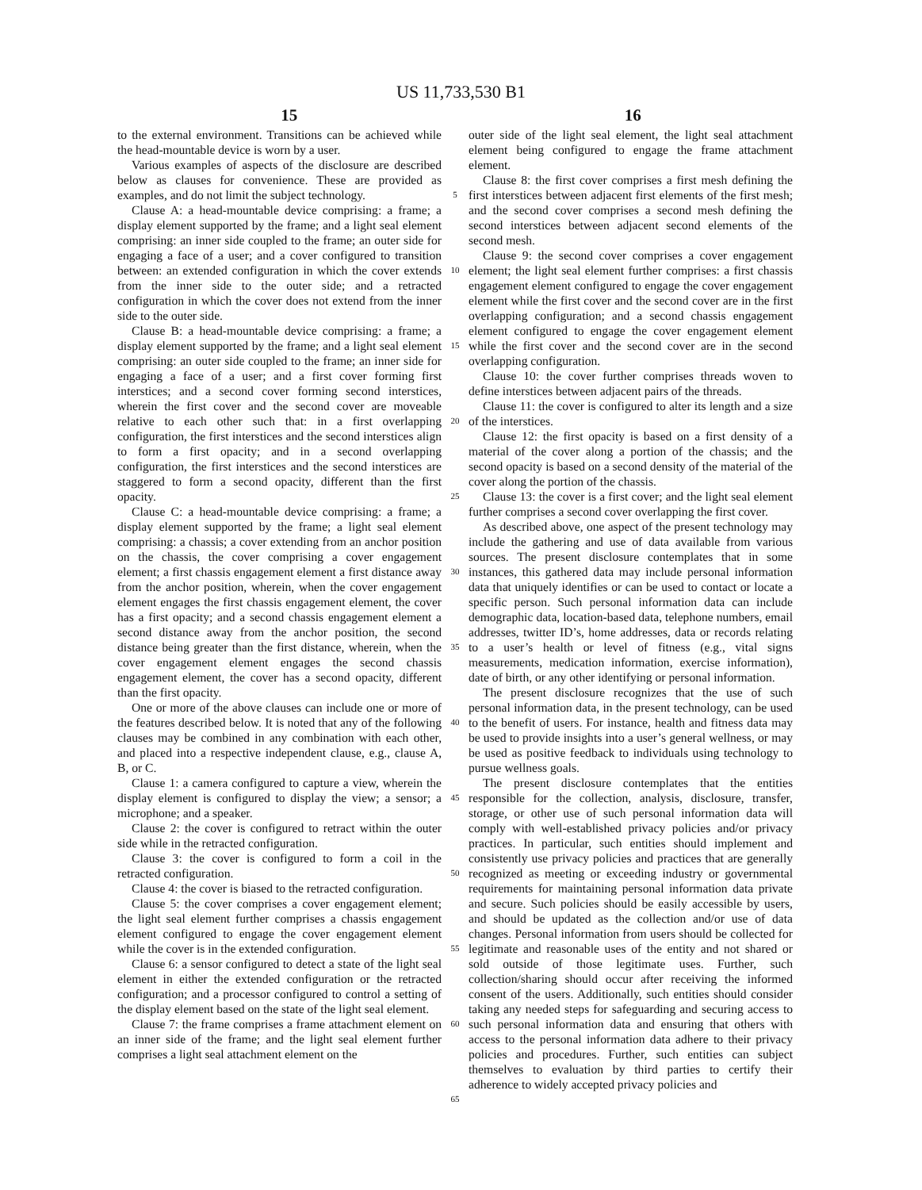US 11,733,530 B1
15 16
to the external environment. Transitions can be achieved while the head-mountable device is worn by a user.
Various examples of aspects of the disclosure are described below as clauses for convenience. These are provided as examples, and do not limit the subject technology.
Clause A: a head-mountable device comprising: a frame; a display element supported by the frame; and a light seal element comprising: an inner side coupled to the frame; an outer side for engaging a face of a user; and a cover configured to transition between: an extended configuration in which the cover extends from the inner side to the outer side; and a retracted configuration in which the cover does not extend from the inner side to the outer side.
Clause B: a head-mountable device comprising: a frame; a display element supported by the frame; and a light seal element comprising: an outer side coupled to the frame; an inner side for engaging a face of a user; and a first cover forming first interstices; and a second cover forming second interstices, wherein the first cover and the second cover are moveable relative to each other such that: in a first overlapping configuration, the first interstices and the second interstices align to form a first opacity; and in a second overlapping configuration, the first interstices and the second interstices are staggered to form a second opacity, different than the first opacity.
Clause C: a head-mountable device comprising: a frame; a display element supported by the frame; a light seal element comprising: a chassis; a cover extending from an anchor position on the chassis, the cover comprising a cover engagement element; a first chassis engagement element a first distance away from the anchor position, wherein, when the cover engagement element engages the first chassis engagement element, the cover has a first opacity; and a second chassis engagement element a second distance away from the anchor position, the second distance being greater than the first distance, wherein, when the cover engagement element engages the second chassis engagement element, the cover has a second opacity, different than the first opacity.
One or more of the above clauses can include one or more of the features described below. It is noted that any of the following clauses may be combined in any combination with each other, and placed into a respective independent clause, e.g., clause A, B, or C.
Clause 1: a camera configured to capture a view, wherein the display element is configured to display the view; a sensor; a microphone; and a speaker.
Clause 2: the cover is configured to retract within the outer side while in the retracted configuration.
Clause 3: the cover is configured to form a coil in the retracted configuration.
Clause 4: the cover is biased to the retracted configuration.
Clause 5: the cover comprises a cover engagement element; the light seal element further comprises a chassis engagement element configured to engage the cover engagement element while the cover is in the extended configuration.
Clause 6: a sensor configured to detect a state of the light seal element in either the extended configuration or the retracted configuration; and a processor configured to control a setting of the display element based on the state of the light seal element.
Clause 7: the frame comprises a frame attachment element on an inner side of the frame; and the light seal element further comprises a light seal attachment element on the
5
10
15
20
25
30
35
40
45
50
55
60
65
outer side of the light seal element, the light seal attachment element being configured to engage the frame attachment element.
Clause 8: the first cover comprises a first mesh defining the first interstices between adjacent first elements of the first mesh; and the second cover comprises a second mesh defining the second interstices between adjacent second elements of the second mesh.
Clause 9: the second cover comprises a cover engagement element; the light seal element further comprises: a first chassis engagement element configured to engage the cover engagement element while the first cover and the second cover are in the first overlapping configuration; and a second chassis engagement element configured to engage the cover engagement element while the first cover and the second cover are in the second overlapping configuration.
Clause 10: the cover further comprises threads woven to define interstices between adjacent pairs of the threads.
Clause 11: the cover is configured to alter its length and a size of the interstices.
Clause 12: the first opacity is based on a first density of a material of the cover along a portion of the chassis; and the second opacity is based on a second density of the material of the cover along the portion of the chassis.
Clause 13: the cover is a first cover; and the light seal element further comprises a second cover overlapping the first cover.
As described above, one aspect of the present technology may include the gathering and use of data available from various sources. The present disclosure contemplates that in some instances, this gathered data may include personal information data that uniquely identifies or can be used to contact or locate a specific person. Such personal information data can include demographic data, location-based data, telephone numbers, email addresses, twitter ID’s, home addresses, data or records relating to a user’s health or level of fitness (e.g., vital signs measurements, medication information, exercise information), date of birth, or any other identifying or personal information.
The present disclosure recognizes that the use of such personal information data, in the present technology, can be used to the benefit of users. For instance, health and fitness data may be used to provide insights into a user’s general wellness, or may be used as positive feedback to individuals using technology to pursue wellness goals.
The present disclosure contemplates that the entities responsible for the collection, analysis, disclosure, transfer, storage, or other use of such personal information data will comply with well-established privacy policies and/or privacy practices. In particular, such entities should implement and consistently use privacy policies and practices that are generally recognized as meeting or exceeding industry or governmental requirements for maintaining personal information data private and secure. Such policies should be easily accessible by users, and should be updated as the collection and/or use of data changes. Personal information from users should be collected for legitimate and reasonable uses of the entity and not shared or sold outside of those legitimate uses. Further, such collection/sharing should occur after receiving the informed consent of the users. Additionally, such entities should consider taking any needed steps for safeguarding and securing access to such personal information data and ensuring that others with access to the personal information data adhere to their privacy policies and procedures. Further, such entities can subject themselves to evaluation by third parties to certify their adherence to widely accepted privacy policies and